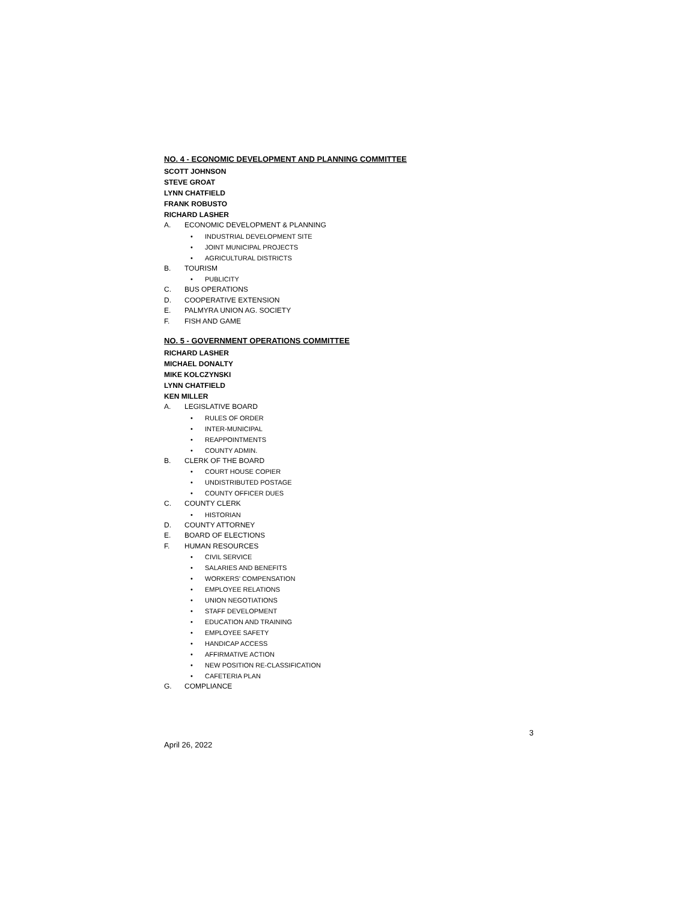NO. 4 - ECONOMIC DEVELOPMENT AND PLANNING COMMITTEE
SCOTT JOHNSON
STEVE GROAT
LYNN CHATFIELD
FRANK ROBUSTO
RICHARD LASHER
A. ECONOMIC DEVELOPMENT & PLANNING
• INDUSTRIAL DEVELOPMENT SITE
• JOINT MUNICIPAL PROJECTS
• AGRICULTURAL DISTRICTS
B. TOURISM
• PUBLICITY
C. BUS OPERATIONS
D. COOPERATIVE EXTENSION
E. PALMYRA UNION AG. SOCIETY
F. FISH AND GAME
NO. 5 - GOVERNMENT OPERATIONS COMMITTEE
RICHARD LASHER
MICHAEL DONALTY
MIKE KOLCZYNSKI
LYNN CHATFIELD
KEN MILLER
A. LEGISLATIVE BOARD
• RULES OF ORDER
• INTER-MUNICIPAL
• REAPPOINTMENTS
• COUNTY ADMIN.
B. CLERK OF THE BOARD
• COURT HOUSE COPIER
• UNDISTRIBUTED POSTAGE
• COUNTY OFFICER DUES
C. COUNTY CLERK
• HISTORIAN
D. COUNTY ATTORNEY
E. BOARD OF ELECTIONS
F. HUMAN RESOURCES
• CIVIL SERVICE
• SALARIES AND BENEFITS
• WORKERS’ COMPENSATION
• EMPLOYEE RELATIONS
• UNION NEGOTIATIONS
• STAFF DEVELOPMENT
• EDUCATION AND TRAINING
• EMPLOYEE SAFETY
• HANDICAP ACCESS
• AFFIRMATIVE ACTION
• NEW POSITION RE-CLASSIFICATION
• CAFETERIA PLAN
G. COMPLIANCE
April 26, 2022 3